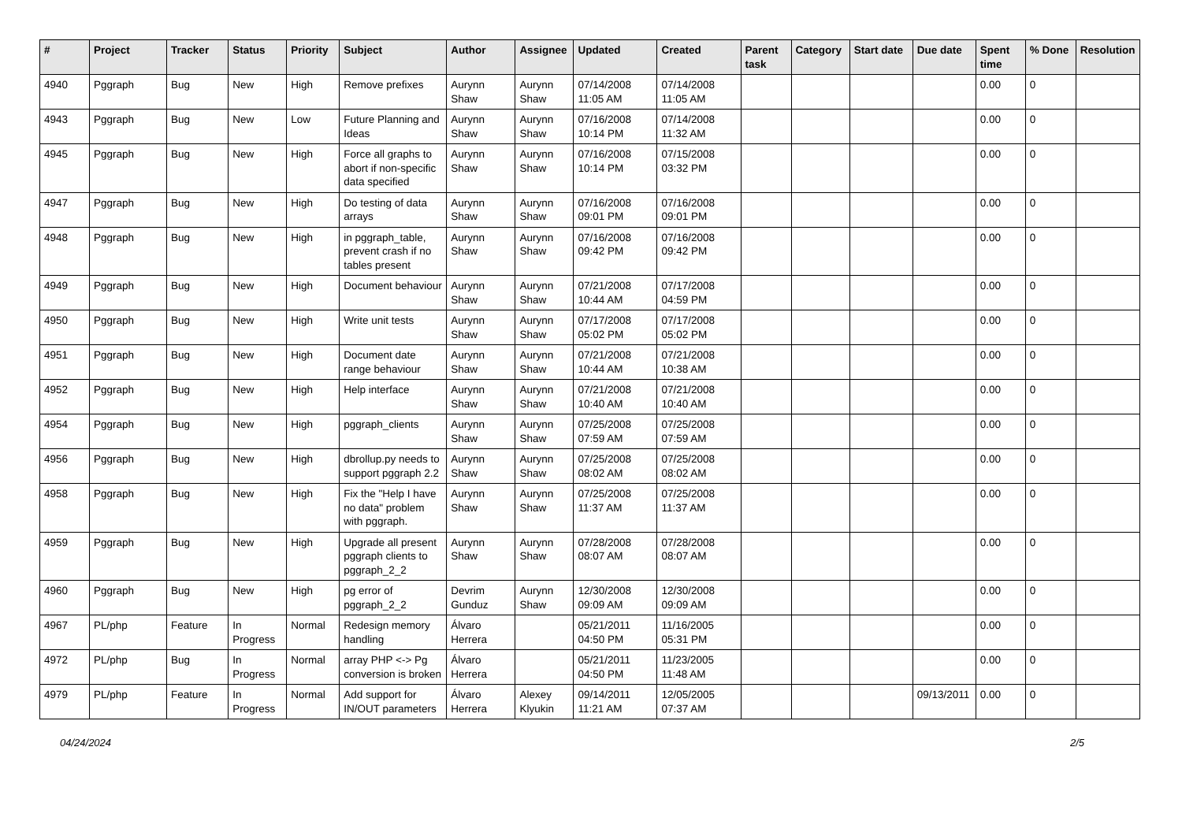| # | Project | Tracker | Status | Priority | Subject | Author | Assignee | Updated | Created | Parent task | Category | Start date | Due date | Spent time | % Done | Resolution |
| --- | --- | --- | --- | --- | --- | --- | --- | --- | --- | --- | --- | --- | --- | --- | --- | --- |
| 4940 | Pggraph | Bug | New | High | Remove prefixes | Aurynn Shaw | Aurynn Shaw | 07/14/2008 11:05 AM | 07/14/2008 11:05 AM | | | | | 0.00 | 0 | |
| 4943 | Pggraph | Bug | New | Low | Future Planning and Ideas | Aurynn Shaw | Aurynn Shaw | 07/16/2008 10:14 PM | 07/14/2008 11:32 AM | | | | | 0.00 | 0 | |
| 4945 | Pggraph | Bug | New | High | Force all graphs to abort if non-specific data specified | Aurynn Shaw | Aurynn Shaw | 07/16/2008 10:14 PM | 07/15/2008 03:32 PM | | | | | 0.00 | 0 | |
| 4947 | Pggraph | Bug | New | High | Do testing of data arrays | Aurynn Shaw | Aurynn Shaw | 07/16/2008 09:01 PM | 07/16/2008 09:01 PM | | | | | 0.00 | 0 | |
| 4948 | Pggraph | Bug | New | High | in pggraph_table, prevent crash if no tables present | Aurynn Shaw | Aurynn Shaw | 07/16/2008 09:42 PM | 07/16/2008 09:42 PM | | | | | 0.00 | 0 | |
| 4949 | Pggraph | Bug | New | High | Document behaviour | Aurynn Shaw | Aurynn Shaw | 07/21/2008 10:44 AM | 07/17/2008 04:59 PM | | | | | 0.00 | 0 | |
| 4950 | Pggraph | Bug | New | High | Write unit tests | Aurynn Shaw | Aurynn Shaw | 07/17/2008 05:02 PM | 07/17/2008 05:02 PM | | | | | 0.00 | 0 | |
| 4951 | Pggraph | Bug | New | High | Document date range behaviour | Aurynn Shaw | Aurynn Shaw | 07/21/2008 10:44 AM | 07/21/2008 10:38 AM | | | | | 0.00 | 0 | |
| 4952 | Pggraph | Bug | New | High | Help interface | Aurynn Shaw | Aurynn Shaw | 07/21/2008 10:40 AM | 07/21/2008 10:40 AM | | | | | 0.00 | 0 | |
| 4954 | Pggraph | Bug | New | High | pggraph_clients | Aurynn Shaw | Aurynn Shaw | 07/25/2008 07:59 AM | 07/25/2008 07:59 AM | | | | | 0.00 | 0 | |
| 4956 | Pggraph | Bug | New | High | dbrollup.py needs to support pggraph 2.2 | Aurynn Shaw | Aurynn Shaw | 07/25/2008 08:02 AM | 07/25/2008 08:02 AM | | | | | 0.00 | 0 | |
| 4958 | Pggraph | Bug | New | High | Fix the "Help I have no data" problem with pggraph. | Aurynn Shaw | Aurynn Shaw | 07/25/2008 11:37 AM | 07/25/2008 11:37 AM | | | | | 0.00 | 0 | |
| 4959 | Pggraph | Bug | New | High | Upgrade all present pggraph clients to pggraph_2_2 | Aurynn Shaw | Aurynn Shaw | 07/28/2008 08:07 AM | 07/28/2008 08:07 AM | | | | | 0.00 | 0 | |
| 4960 | Pggraph | Bug | New | High | pg error of pggraph_2_2 | Devrim Gunduz | Aurynn Shaw | 12/30/2008 09:09 AM | 12/30/2008 09:09 AM | | | | | 0.00 | 0 | |
| 4967 | PL/php | Feature | In Progress | Normal | Redesign memory handling | Álvaro Herrera | | 05/21/2011 04:50 PM | 11/16/2005 05:31 PM | | | | | 0.00 | 0 | |
| 4972 | PL/php | Bug | In Progress | Normal | array PHP <-> Pg conversion is broken | Álvaro Herrera | | 05/21/2011 04:50 PM | 11/23/2005 11:48 AM | | | | | 0.00 | 0 | |
| 4979 | PL/php | Feature | In Progress | Normal | Add support for IN/OUT parameters | Álvaro Herrera | Alexey Klyukin | 09/14/2011 11:21 AM | 12/05/2005 07:37 AM | | | | 09/13/2011 | 0.00 | 0 | |
04/24/2024 2/5